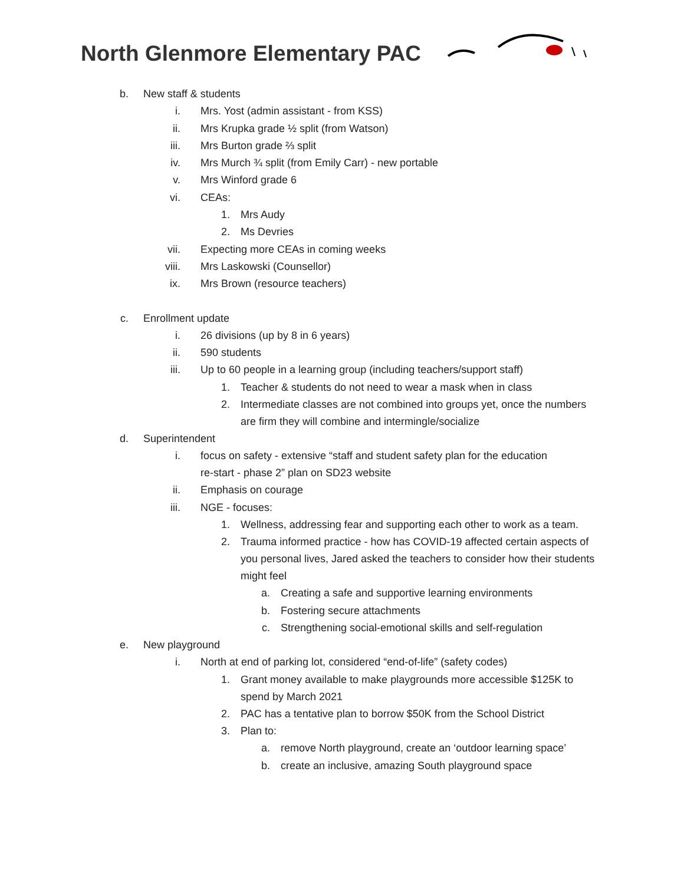North Glenmore Elementary PAC
b. New staff & students
i. Mrs. Yost (admin assistant - from KSS)
ii. Mrs Krupka grade ½ split (from Watson)
iii. Mrs Burton grade ⅔ split
iv. Mrs Murch ¾ split (from Emily Carr) - new portable
v. Mrs Winford grade 6
vi. CEAs:
1. Mrs Audy
2. Ms Devries
vii. Expecting more CEAs in coming weeks
viii. Mrs Laskowski (Counsellor)
ix. Mrs Brown (resource teachers)
c. Enrollment update
i. 26 divisions (up by 8 in 6 years)
ii. 590 students
iii. Up to 60 people in a learning group (including teachers/support staff)
1. Teacher & students do not need to wear a mask when in class
2. Intermediate classes are not combined into groups yet, once the numbers are firm they will combine and intermingle/socialize
d. Superintendent
i. focus on safety - extensive “staff and student safety plan for the education re-start - phase 2” plan on SD23 website
ii. Emphasis on courage
iii. NGE - focuses:
1. Wellness, addressing fear and supporting each other to work as a team.
2. Trauma informed practice - how has COVID-19 affected certain aspects of you personal lives, Jared asked the teachers to consider how their students might feel
a. Creating a safe and supportive learning environments
b. Fostering secure attachments
c. Strengthening social-emotional skills and self-regulation
e. New playground
i. North at end of parking lot, considered “end-of-life” (safety codes)
1. Grant money available to make playgrounds more accessible $125K to spend by March 2021
2. PAC has a tentative plan to borrow $50K from the School District
3. Plan to:
a. remove North playground, create an ‘outdoor learning space’
b. create an inclusive, amazing South playground space